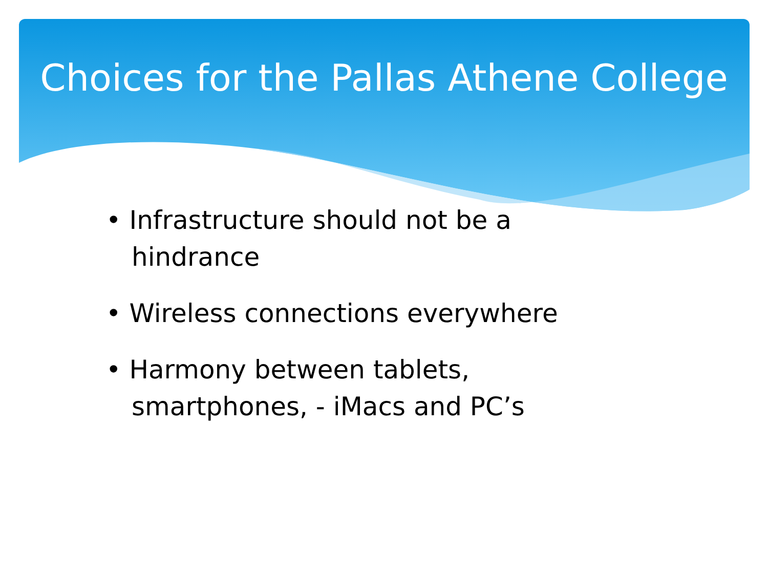Choices for the Pallas Athene College
• Infrastructure should not be a hindrance
• Wireless connections everywhere
• Harmony between tablets, smartphones, - iMacs and PC’s